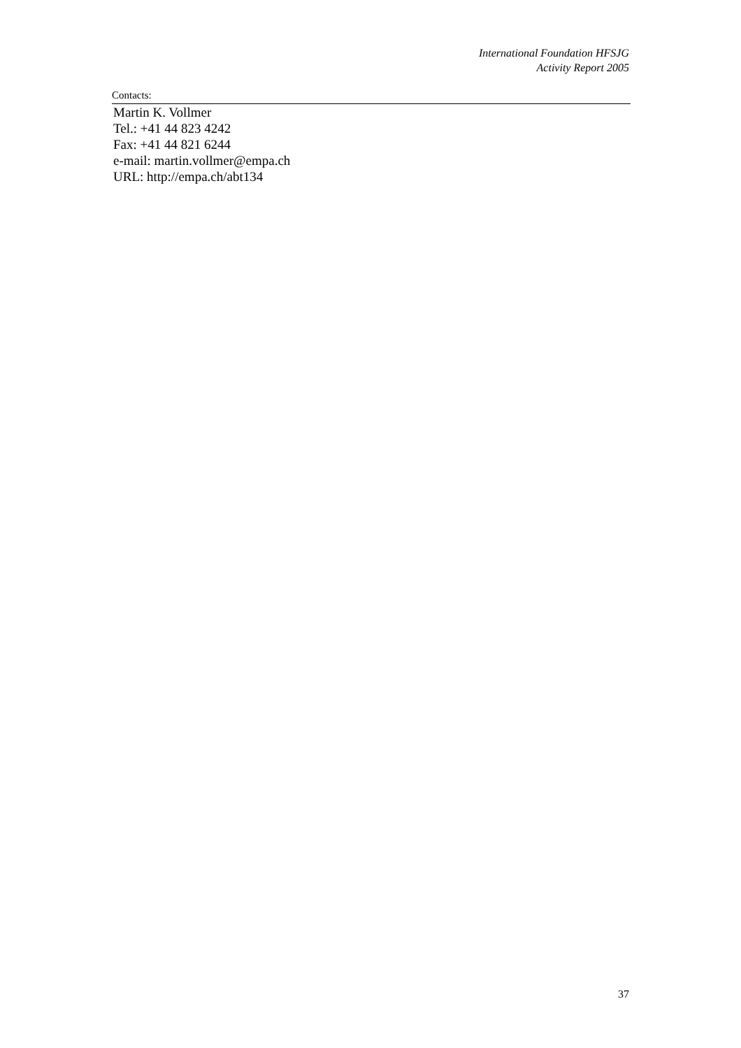International Foundation HFSJG
Activity Report 2005
Contacts:
Martin K. Vollmer
Tel.: +41 44 823 4242
Fax: +41 44 821 6244
e-mail: martin.vollmer@empa.ch
URL: http://empa.ch/abt134
37